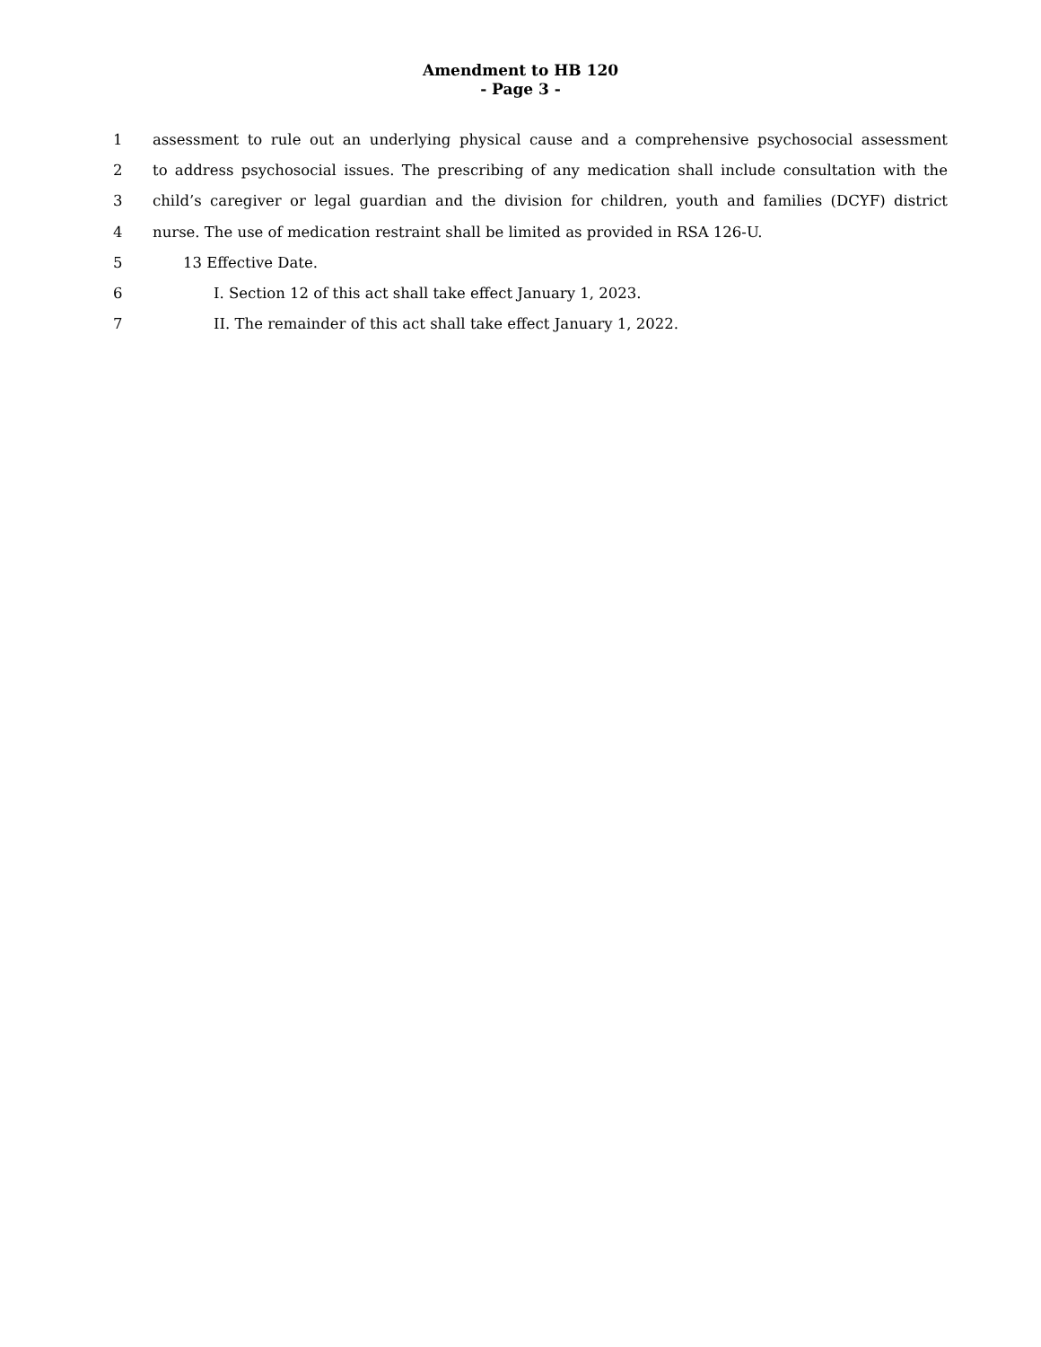Amendment to HB 120
- Page 3 -
1 assessment to rule out an underlying physical cause and a comprehensive psychosocial assessment
2 to address psychosocial issues. The prescribing of any medication shall include consultation with the
3 child’s caregiver or legal guardian and the division for children, youth and families (DCYF) district
4 nurse. The use of medication restraint shall be limited as provided in RSA 126-U.
5 13 Effective Date.
6 I. Section 12 of this act shall take effect January 1, 2023.
7 II. The remainder of this act shall take effect January 1, 2022.